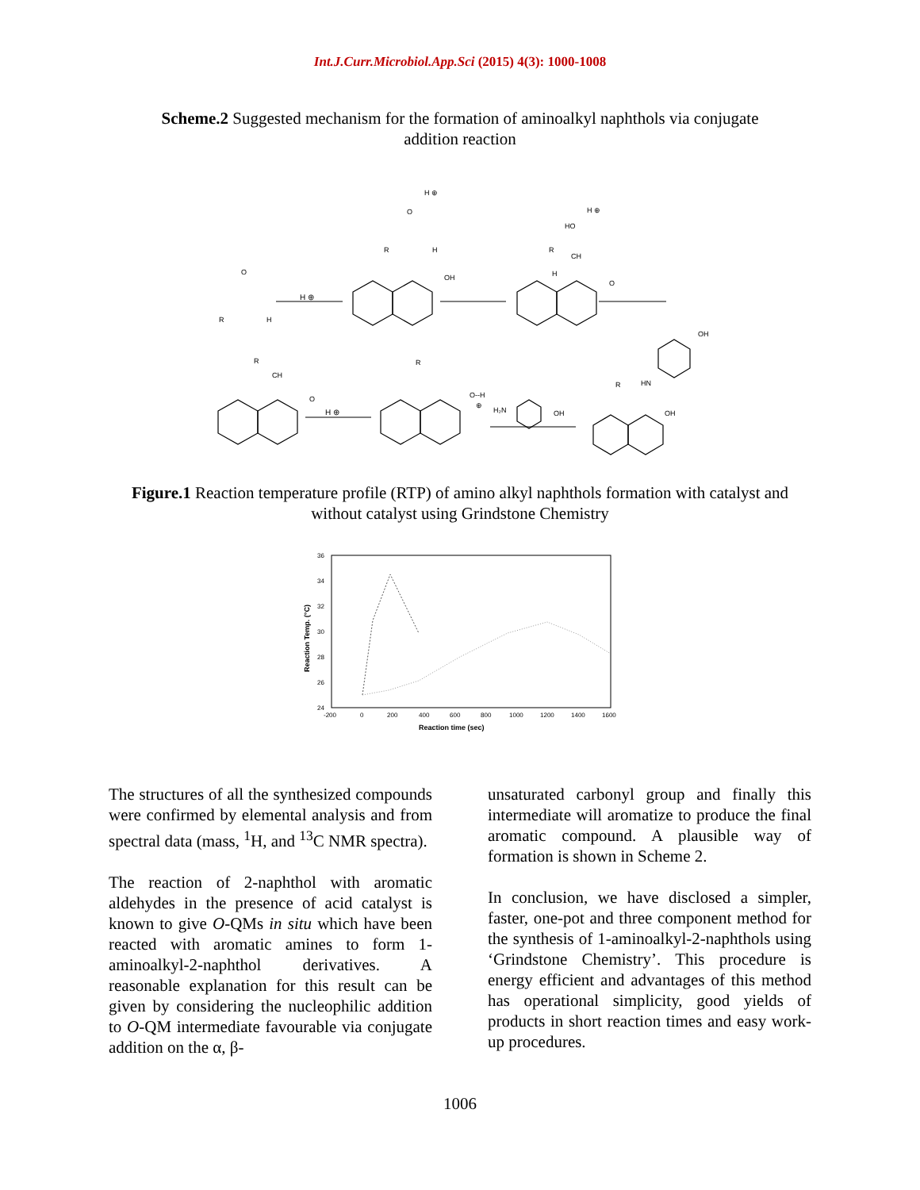Int.J.Curr.Microbiol.App.Sci (2015) 4(3): 1000-1008
Scheme.2 Suggested mechanism for the formation of aminoalkyl naphthols via conjugate addition reaction
O
R
H
H ⊕
OH
O
H ⊕
R
H
HO
H ⊕
R
CH
H
O
R
CH
O
H ⊕
R
O--H
⊕
H₂N
OH
OH
HN
R
OH
Figure.1 Reaction temperature profile (RTP) of amino alkyl naphthols formation with catalyst and without catalyst using Grindstone Chemistry
36
34
32
30
28
26
24
-200
0
200
400
600
800
1000
1200
1400
1600
Reaction time (sec)
Reaction Temp. (°C)
The structures of all the synthesized compounds were confirmed by elemental analysis and from spectral data (mass, <sup>1</sup>H, and <sup>13</sup>C NMR spectra).
The reaction of 2-naphthol with aromatic aldehydes in the presence of acid catalyst is known to give O-QMs in situ which have been reacted with aromatic amines to form 1-aminoalkyl-2-naphthol derivatives. A reasonable explanation for this result can be given by considering the nucleophilic addition to O-QM intermediate favourable via conjugate addition on the α, β-
unsaturated carbonyl group and finally this intermediate will aromatize to produce the final aromatic compound. A plausible way of formation is shown in Scheme 2.
In conclusion, we have disclosed a simpler, faster, one-pot and three component method for the synthesis of 1-aminoalkyl-2-naphthols using ‘Grindstone Chemistry’. This procedure is energy efficient and advantages of this method has operational simplicity, good yields of products in short reaction times and easy work-up procedures.
1006